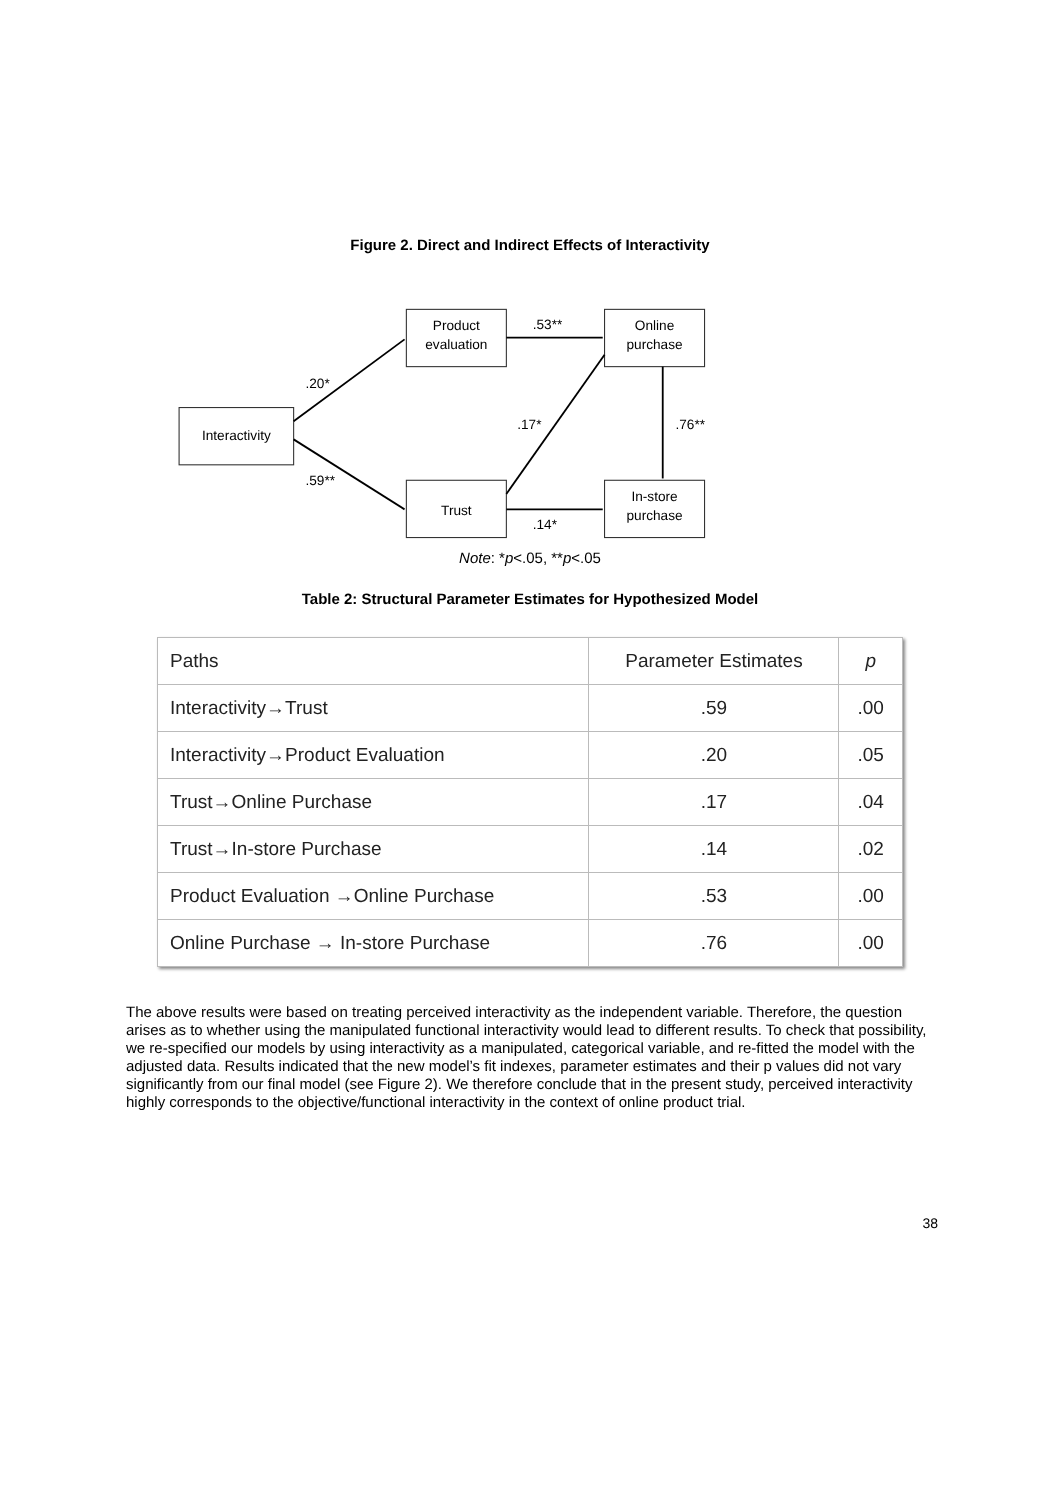Figure 2. Direct and Indirect Effects of Interactivity
Interactivity
Product
evaluation
Online
purchase
Trust
In-store
purchase
.20*
.59**
.53**
.14*
.17*
.76**
Note: *p<.05, **p<.05
Table 2: Structural Parameter Estimates for Hypothesized Model
| Paths | Parameter Estimates | p |
| --- | --- | --- |
| Interactivity→Trust | .59 | .00 |
| Interactivity→Product Evaluation | .20 | .05 |
| Trust→Online Purchase | .17 | .04 |
| Trust→In-store Purchase | .14 | .02 |
| Product Evaluation →Online Purchase | .53 | .00 |
| Online Purchase → In-store Purchase | .76 | .00 |
The above results were based on treating perceived interactivity as the independent variable. Therefore, the question arises as to whether using the manipulated functional interactivity would lead to different results. To check that possibility, we re-specified our models by using interactivity as a manipulated, categorical variable, and re-fitted the model with the adjusted data. Results indicated that the new model’s fit indexes, parameter estimates and their p values did not vary significantly from our final model (see Figure 2). We therefore conclude that in the present study, perceived interactivity highly corresponds to the objective/functional interactivity in the context of online product trial.
38